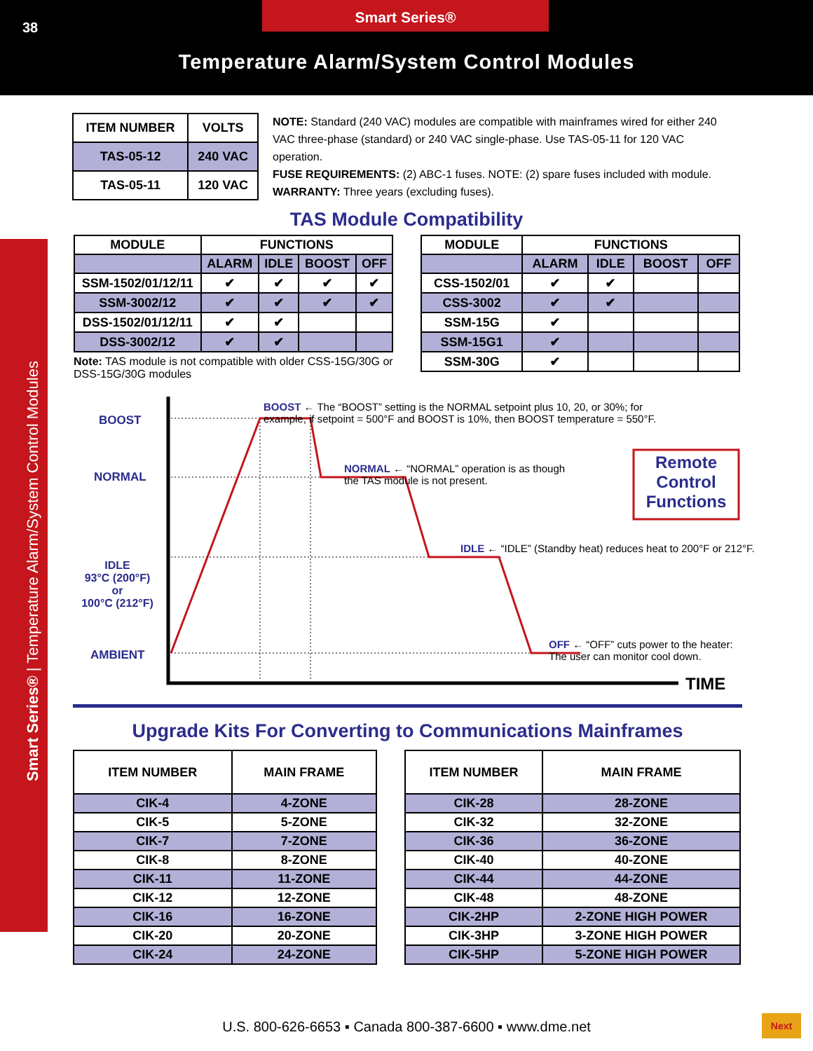38
Smart Series®
Temperature Alarm/System Control Modules
Smart Series® | Temperature Alarm/System Control Modules
| ITEM NUMBER | VOLTS |
| --- | --- |
| TAS-05-12 | 240 VAC |
| TAS-05-11 | 120 VAC |
NOTE: Standard (240 VAC) modules are compatible with mainframes wired for either 240 VAC three-phase (standard) or 240 VAC single-phase. Use TAS-05-11 for 120 VAC operation.
FUSE REQUIREMENTS: (2) ABC-1 fuses. NOTE: (2) spare fuses included with module.
WARRANTY: Three years (excluding fuses).
TAS Module Compatibility
| MODULE | FUNCTIONS | | | |
| --- | --- | --- | --- | --- |
| | ALARM | IDLE | BOOST | OFF |
| SSM-1502/01/12/11 | ✔ | ✔ | ✔ | ✔ |
| SSM-3002/12 | ✔ | ✔ | ✔ | ✔ |
| DSS-1502/01/12/11 | ✔ | ✔ | | |
| DSS-3002/12 | ✔ | ✔ | | |
Note: TAS module is not compatible with older CSS-15G/30G or DSS-15G/30G modules
| MODULE | FUNCTIONS | | | |
| --- | --- | --- | --- | --- |
| | ALARM | IDLE | BOOST | OFF |
| CSS-1502/01 | ✔ | ✔ | | |
| CSS-3002 | ✔ | ✔ | | |
| SSM-15G | ✔ | | | |
| SSM-15G1 | ✔ | | | |
| SSM-30G | ✔ | | | |
BOOST
NORMAL
IDLE
93°C (200°F)
or
100°C (212°F)
AMBIENT
BOOST ← The “BOOST” setting is the NORMAL setpoint plus 10, 20, or 30%; for example, if setpoint = 500°F and BOOST is 10%, then BOOST temperature = 550°F.
NORMAL ← “NORMAL” operation is as though the TAS module is not present.
Remote Control Functions
IDLE ← “IDLE” (Standby heat) reduces heat to 200°F or 212°F.
OFF ← “OFF” cuts power to the heater: The user can monitor cool down.
TIME
Upgrade Kits For Converting to Communications Mainframes
| ITEM NUMBER | MAIN FRAME |
| --- | --- |
| CIK-4 | 4-ZONE |
| CIK-5 | 5-ZONE |
| CIK-7 | 7-ZONE |
| CIK-8 | 8-ZONE |
| CIK-11 | 11-ZONE |
| CIK-12 | 12-ZONE |
| CIK-16 | 16-ZONE |
| CIK-20 | 20-ZONE |
| CIK-24 | 24-ZONE |
| ITEM NUMBER | MAIN FRAME |
| --- | --- |
| CIK-28 | 28-ZONE |
| CIK-32 | 32-ZONE |
| CIK-36 | 36-ZONE |
| CIK-40 | 40-ZONE |
| CIK-44 | 44-ZONE |
| CIK-48 | 48-ZONE |
| CIK-2HP | 2-ZONE HIGH POWER |
| CIK-3HP | 3-ZONE HIGH POWER |
| CIK-5HP | 5-ZONE HIGH POWER |
U.S. 800-626-6653 ▪ Canada 800-387-6600 ▪ www.dme.net
Next